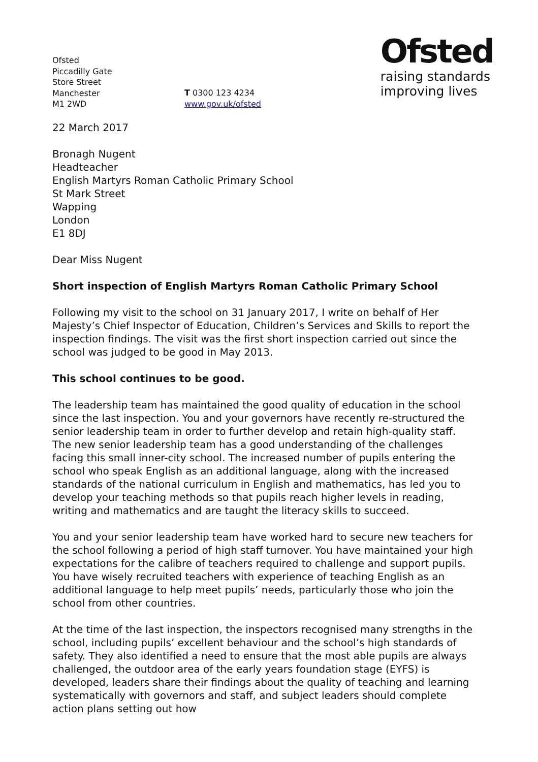Ofsted
raising standards
improving lives
Ofsted
Piccadilly Gate
Store Street
Manchester
M1 2WD
T 0300 123 4234
www.gov.uk/ofsted
22 March 2017
Bronagh Nugent
Headteacher
English Martyrs Roman Catholic Primary School
St Mark Street
Wapping
London
E1 8DJ
Dear Miss Nugent
Short inspection of English Martyrs Roman Catholic Primary School
Following my visit to the school on 31 January 2017, I write on behalf of Her Majesty’s Chief Inspector of Education, Children’s Services and Skills to report the inspection findings. The visit was the first short inspection carried out since the school was judged to be good in May 2013.
This school continues to be good.
The leadership team has maintained the good quality of education in the school since the last inspection. You and your governors have recently re-structured the senior leadership team in order to further develop and retain high-quality staff. The new senior leadership team has a good understanding of the challenges facing this small inner-city school. The increased number of pupils entering the school who speak English as an additional language, along with the increased standards of the national curriculum in English and mathematics, has led you to develop your teaching methods so that pupils reach higher levels in reading, writing and mathematics and are taught the literacy skills to succeed.
You and your senior leadership team have worked hard to secure new teachers for the school following a period of high staff turnover. You have maintained your high expectations for the calibre of teachers required to challenge and support pupils. You have wisely recruited teachers with experience of teaching English as an additional language to help meet pupils’ needs, particularly those who join the school from other countries.
At the time of the last inspection, the inspectors recognised many strengths in the school, including pupils’ excellent behaviour and the school’s high standards of safety. They also identified a need to ensure that the most able pupils are always challenged, the outdoor area of the early years foundation stage (EYFS) is developed, leaders share their findings about the quality of teaching and learning systematically with governors and staff, and subject leaders should complete action plans setting out how